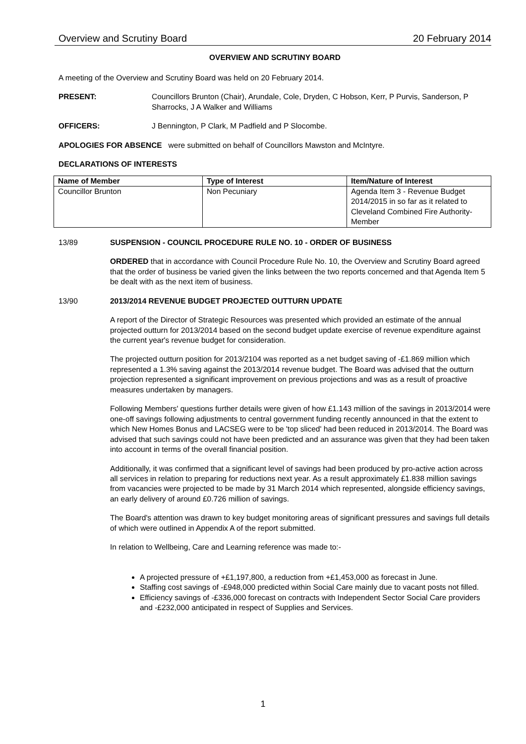Overview and Scrutiny Board 20 February 2014
OVERVIEW AND SCRUTINY BOARD
A meeting of the Overview and Scrutiny Board was held on 20 February 2014.
PRESENT: Councillors Brunton (Chair), Arundale, Cole, Dryden, C Hobson, Kerr, P Purvis, Sanderson, P Sharrocks, J A Walker and Williams
OFFICERS: J Bennington, P Clark, M Padfield and P Slocombe.
APOLOGIES FOR ABSENCE were submitted on behalf of Councillors Mawston and McIntyre.
DECLARATIONS OF INTERESTS
| Name of Member | Type of Interest | Item/Nature of Interest |
| --- | --- | --- |
| Councillor Brunton | Non Pecuniary | Agenda Item 3 - Revenue Budget 2014/2015 in so far as it related to Cleveland Combined Fire Authority-Member |
13/89 SUSPENSION - COUNCIL PROCEDURE RULE NO. 10 - ORDER OF BUSINESS
ORDERED that in accordance with Council Procedure Rule No. 10, the Overview and Scrutiny Board agreed that the order of business be varied given the links between the two reports concerned and that Agenda Item 5 be dealt with as the next item of business.
13/90 2013/2014 REVENUE BUDGET PROJECTED OUTTURN UPDATE
A report of the Director of Strategic Resources was presented which provided an estimate of the annual projected outturn for 2013/2014 based on the second budget update exercise of revenue expenditure against the current year's revenue budget for consideration.
The projected outturn position for 2013/2104 was reported as a net budget saving of -£1.869 million which represented a 1.3% saving against the 2013/2014 revenue budget. The Board was advised that the outturn projection represented a significant improvement on previous projections and was as a result of proactive measures undertaken by managers.
Following Members' questions further details were given of how £1.143 million of the savings in 2013/2014 were one-off savings following adjustments to central government funding recently announced in that the extent to which New Homes Bonus and LACSEG were to be 'top sliced' had been reduced in 2013/2014. The Board was advised that such savings could not have been predicted and an assurance was given that they had been taken into account in terms of the overall financial position.
Additionally, it was confirmed that a significant level of savings had been produced by pro-active action across all services in relation to preparing for reductions next year. As a result approximately £1.838 million savings from vacancies were projected to be made by 31 March 2014 which represented, alongside efficiency savings, an early delivery of around £0.726 million of savings.
The Board's attention was drawn to key budget monitoring areas of significant pressures and savings full details of which were outlined in Appendix A of the report submitted.
In relation to Wellbeing, Care and Learning reference was made to:-
A projected pressure of +£1,197,800, a reduction from +£1,453,000 as forecast in June.
Staffing cost savings of -£948,000 predicted within Social Care mainly due to vacant posts not filled.
Efficiency savings of -£336,000 forecast on contracts with Independent Sector Social Care providers and -£232,000 anticipated in respect of Supplies and Services.
1